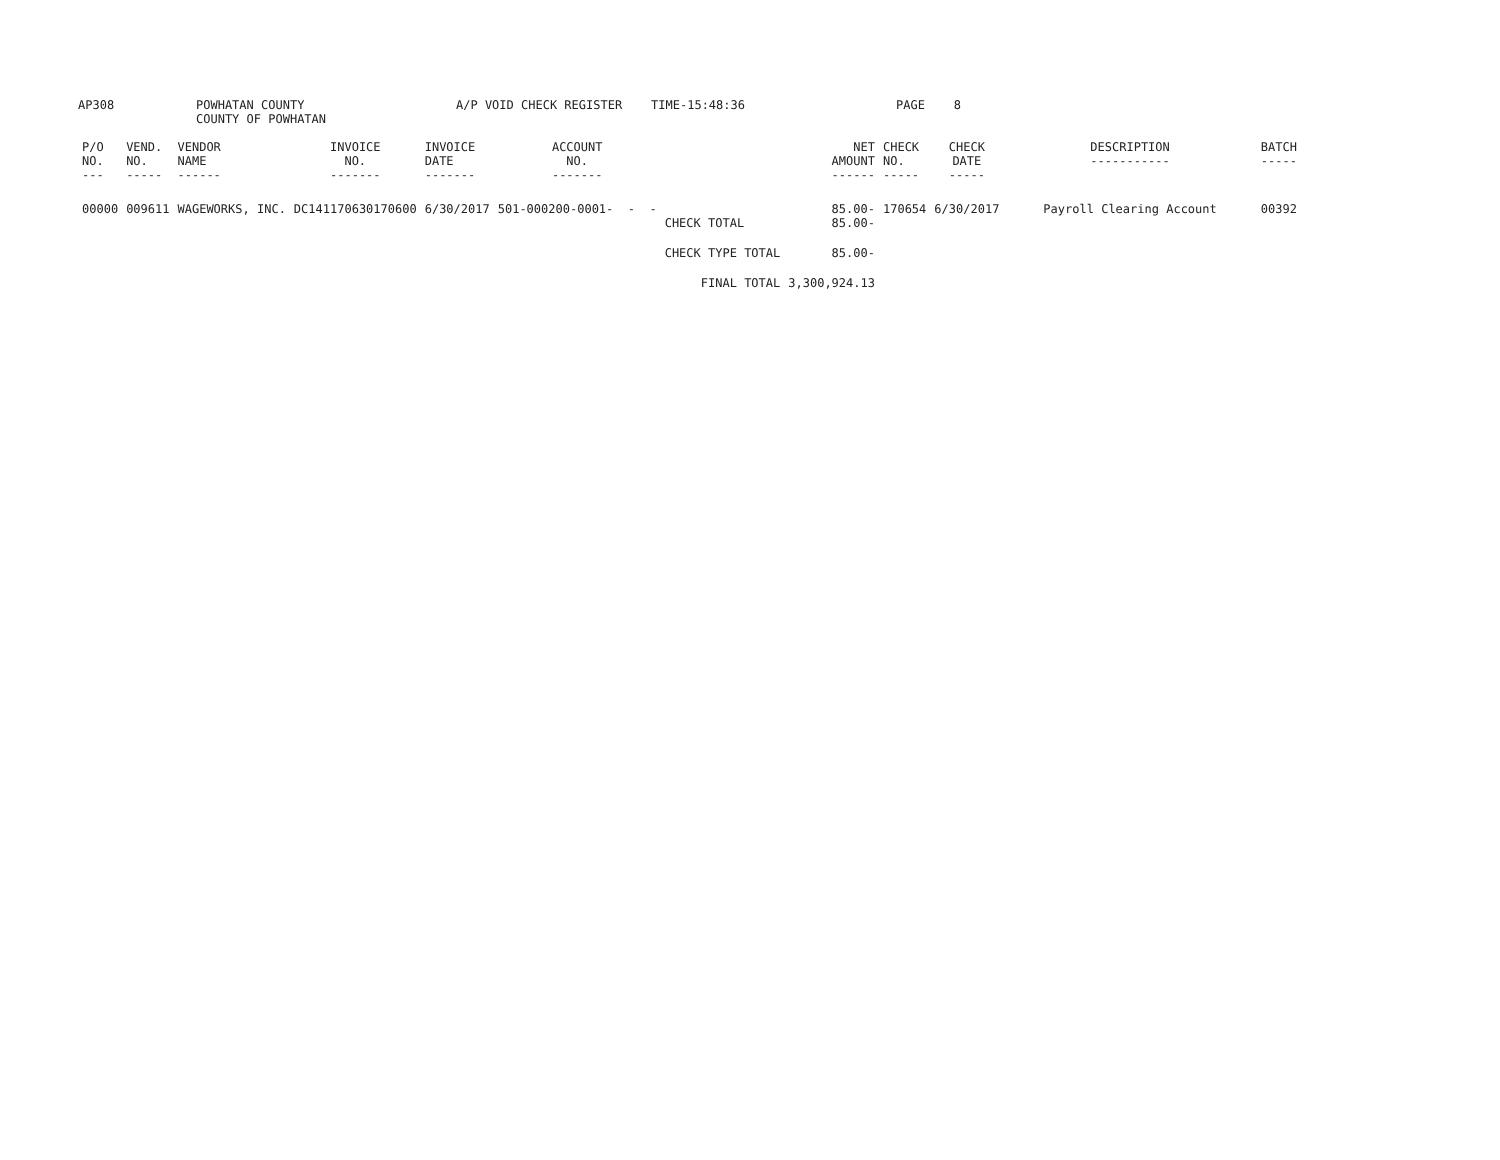AP308 POWHATAN COUNTY
COUNTY OF POWHATAN
A/P VOID CHECK REGISTER TIME-15:48:36 PAGE 8
| P/O NO. --- | VEND. NO. ----- | VENDOR NAME ------ | INVOICE NO. ------- | INVOICE DATE ------- | ACCOUNT NO. ------- | | NET AMOUNT ------ | CHECK NO. ----- | CHECK DATE ----- | DESCRIPTION ----------- | BATCH ----- |
| --- | --- | --- | --- | --- | --- | --- | --- | --- | --- | --- | --- |
| 00000 | 009611 | WAGEWORKS, INC. | DC141170630170600 | 6/30/2017 | 501-000200-0001- - - | CHECK TOTAL | 85.00- 85.00- | 170654 | 6/30/2017 | Payroll Clearing Account | 00392 |
| | | | | | | CHECK TYPE TOTAL | 85.00- | | | | |
| | | | | | | FINAL TOTAL | 3,300,924.13 | | | | |